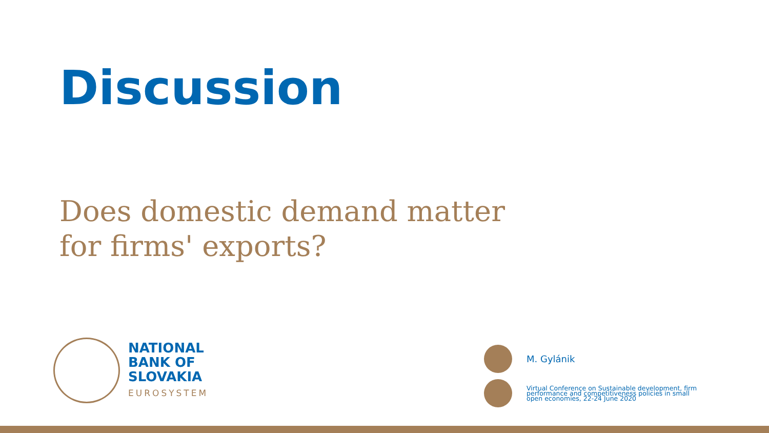Discussion
Does domestic demand matter for firms' exports?
NATIONAL
BANK OF
SLOVAKIA
EUROSYSTEM
M. Gylánik
Virtual Conference on Sustainable development, firm performance and competitiveness policies in small open economies, 22-24 June 2020